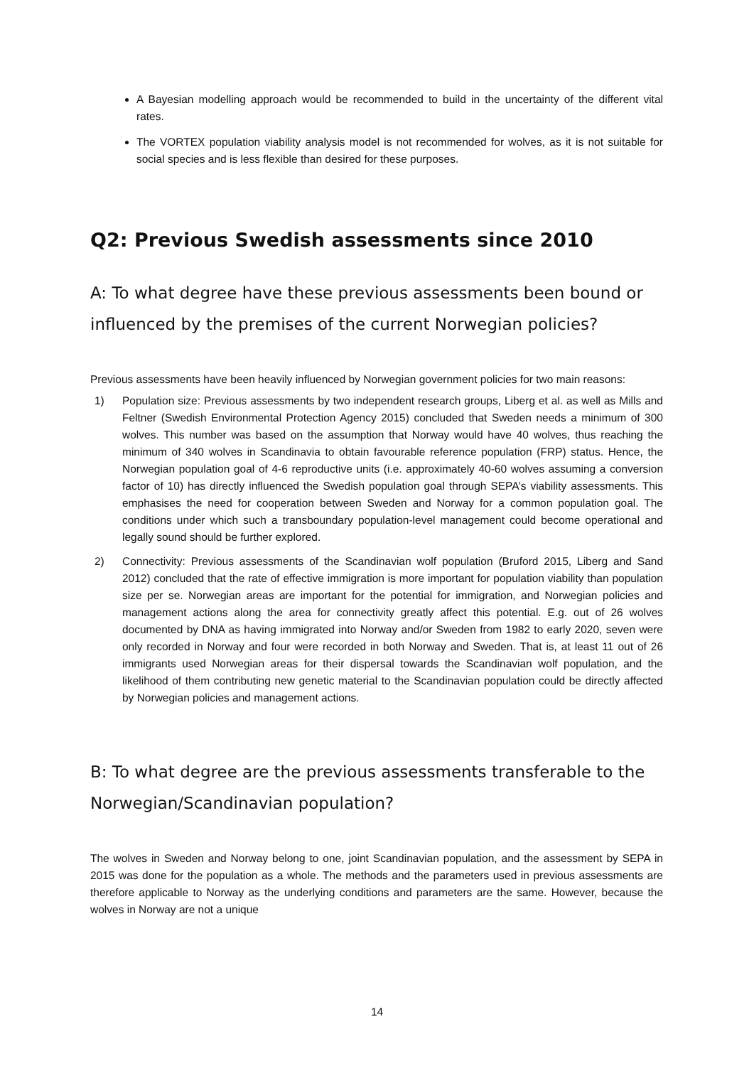A Bayesian modelling approach would be recommended to build in the uncertainty of the different vital rates.
The VORTEX population viability analysis model is not recommended for wolves, as it is not suitable for social species and is less flexible than desired for these purposes.
Q2: Previous Swedish assessments since 2010
A: To what degree have these previous assessments been bound or influenced by the premises of the current Norwegian policies?
Previous assessments have been heavily influenced by Norwegian government policies for two main reasons:
1) Population size: Previous assessments by two independent research groups, Liberg et al. as well as Mills and Feltner (Swedish Environmental Protection Agency 2015) concluded that Sweden needs a minimum of 300 wolves. This number was based on the assumption that Norway would have 40 wolves, thus reaching the minimum of 340 wolves in Scandinavia to obtain favourable reference population (FRP) status. Hence, the Norwegian population goal of 4-6 reproductive units (i.e. approximately 40-60 wolves assuming a conversion factor of 10) has directly influenced the Swedish population goal through SEPA’s viability assessments. This emphasises the need for cooperation between Sweden and Norway for a common population goal. The conditions under which such a transboundary population-level management could become operational and legally sound should be further explored.
2) Connectivity: Previous assessments of the Scandinavian wolf population (Bruford 2015, Liberg and Sand 2012) concluded that the rate of effective immigration is more important for population viability than population size per se. Norwegian areas are important for the potential for immigration, and Norwegian policies and management actions along the area for connectivity greatly affect this potential. E.g. out of 26 wolves documented by DNA as having immigrated into Norway and/or Sweden from 1982 to early 2020, seven were only recorded in Norway and four were recorded in both Norway and Sweden. That is, at least 11 out of 26 immigrants used Norwegian areas for their dispersal towards the Scandinavian wolf population, and the likelihood of them contributing new genetic material to the Scandinavian population could be directly affected by Norwegian policies and management actions.
B: To what degree are the previous assessments transferable to the Norwegian/Scandinavian population?
The wolves in Sweden and Norway belong to one, joint Scandinavian population, and the assessment by SEPA in 2015 was done for the population as a whole. The methods and the parameters used in previous assessments are therefore applicable to Norway as the underlying conditions and parameters are the same. However, because the wolves in Norway are not a unique
14